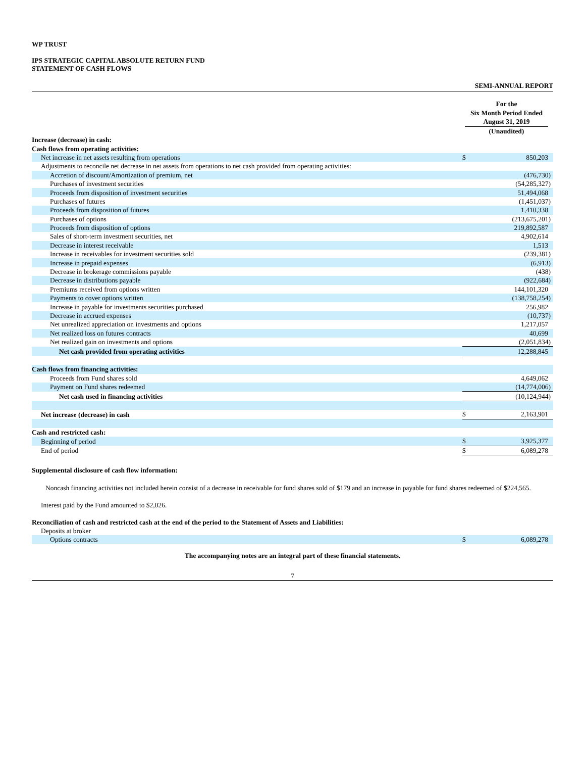WP TRUST
IPS STRATEGIC CAPITAL ABSOLUTE RETURN FUND
STATEMENT OF CASH FLOWS
SEMI-ANNUAL REPORT
For the
Six Month Period Ended
August 31, 2019
(Unaudited)
| Increase (decrease) in cash: | | |
| Cash flows from operating activities: | | |
| Net increase in net assets resulting from operations | $ | 850,203 |
| Adjustments to reconcile net decrease in net assets from operations to net cash provided from operating activities: | | |
| Accretion of discount/Amortization of premium, net | | (476,730) |
| Purchases of investment securities | | (54,285,327) |
| Proceeds from disposition of investment securities | | 51,494,068 |
| Purchases of futures | | (1,451,037) |
| Proceeds from disposition of futures | | 1,410,338 |
| Purchases of options | | (213,675,201) |
| Proceeds from disposition of options | | 219,892,587 |
| Sales of short-term investment securities, net | | 4,902,614 |
| Decrease in interest receivable | | 1,513 |
| Increase in receivables for investment securities sold | | (239,381) |
| Increase in prepaid expenses | | (6,913) |
| Decrease in brokerage commissions payable | | (438) |
| Decrease in distributions payable | | (922,684) |
| Premiums received from options written | | 144,101,320 |
| Payments to cover options written | | (138,758,254) |
| Increase in payable for investments securities purchased | | 256,982 |
| Decrease in accrued expenses | | (10,737) |
| Net unrealized appreciation on investments and options | | 1,217,057 |
| Net realized loss on futures contracts | | 40,699 |
| Net realized gain on investments and options | | (2,051,834) |
| Net cash provided from operating activities | | 12,288,845 |
| Cash flows from financing activities: | | |
| Proceeds from Fund shares sold | | 4,649,062 |
| Payment on Fund shares redeemed | | (14,774,006) |
| Net cash used in financing activities | | (10,124,944) |
| Net increase (decrease) in cash | $ | 2,163,901 |
| Cash and restricted cash: | | |
| Beginning of period | $ | 3,925,377 |
| End of period | $ | 6,089,278 |
Supplemental disclosure of cash flow information:
Noncash financing activities not included herein consist of a decrease in receivable for fund shares sold of $179 and an increase in payable for fund shares redeemed of $224,565.
Interest paid by the Fund amounted to $2,026.
Reconciliation of cash and restricted cash at the end of the period to the Statement of Assets and Liabilities:
| Deposits at broker | | |
| Options contracts | $ | 6,089,278 |
The accompanying notes are an integral part of these financial statements.
7